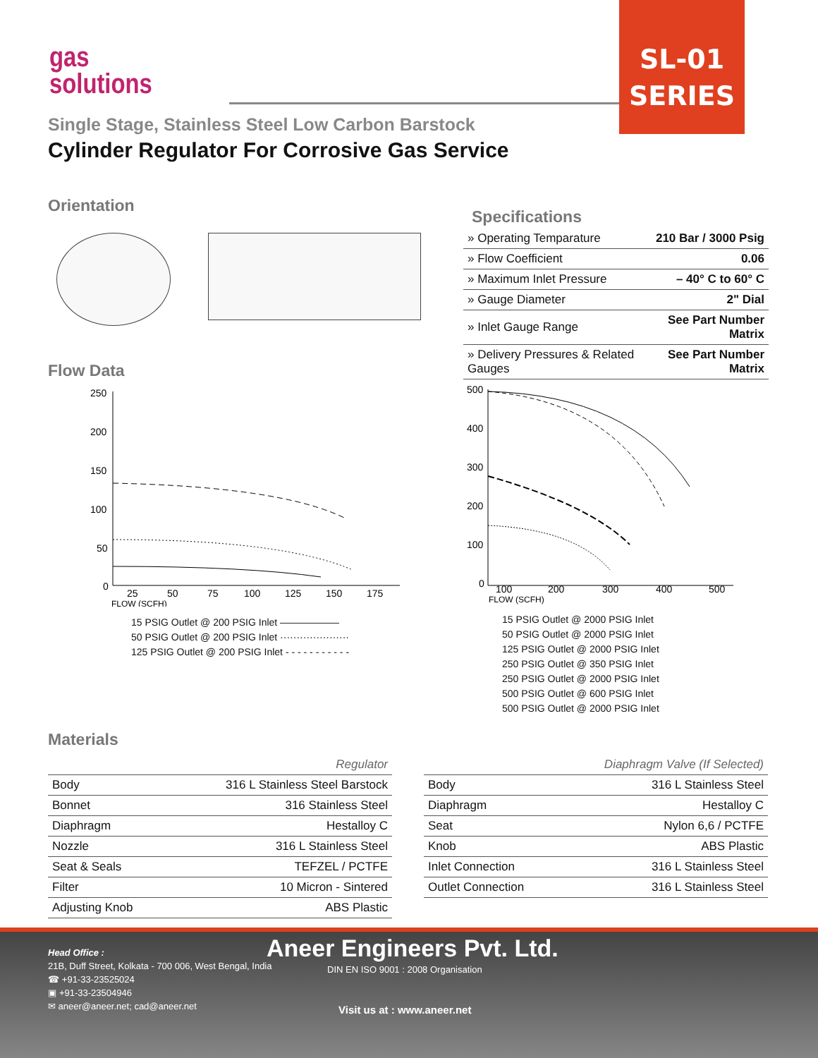gas
solutions
SL-01
SERIES
Single Stage, Stainless Steel Low Carbon Barstock
Cylinder Regulator For Corrosive Gas Service
Orientation
Specifications
| » Operating Temparature | 210 Bar / 3000 Psig |
| » Flow Coefficient | 0.06 |
| » Maximum Inlet Pressure | – 40° C to 60° C |
| » Gauge Diameter | 2" Dial |
| » Inlet Gauge Range | See Part Number Matrix |
| » Delivery Pressures & Related Gauges | See Part Number Matrix |
Flow Data
250
200
150
100
50
0
25
50
75
100
125
150
175
FLOW (SCFH)
15 PSIG Outlet @ 200 PSIG Inlet ——————
50 PSIG Outlet @ 200 PSIG Inlet ·····················
125 PSIG Outlet @ 200 PSIG Inlet - - - - - - - - - - -
500
400
300
200
100
0
100
200
300
400
500
FLOW (SCFH)
15 PSIG Outlet @ 2000 PSIG Inlet
50 PSIG Outlet @ 2000 PSIG Inlet
125 PSIG Outlet @ 2000 PSIG Inlet
250 PSIG Outlet @ 350 PSIG Inlet
250 PSIG Outlet @ 2000 PSIG Inlet
500 PSIG Outlet @ 600 PSIG Inlet
500 PSIG Outlet @ 2000 PSIG Inlet
Materials
| Regulator | |
| Body | 316 L Stainless Steel Barstock |
| Bonnet | 316 Stainless Steel |
| Diaphragm | Hestalloy C |
| Nozzle | 316 L Stainless Steel |
| Seat & Seals | TEFZEL / PCTFE |
| Filter | 10 Micron - Sintered |
| Adjusting Knob | ABS Plastic |
| Diaphragm Valve (If Selected) | |
| Body | 316 L Stainless Steel |
| Diaphragm | Hestalloy C |
| Seat | Nylon 6,6 / PCTFE |
| Knob | ABS Plastic |
| Inlet Connection | 316 L Stainless Steel |
| Outlet Connection | 316 L Stainless Steel |
Head Office :
21B, Duff Street, Kolkata - 700 006, West Bengal, India
☎ +91-33-23525024
▣ +91-33-23504946
✉ aneer@aneer.net; cad@aneer.net
Aneer Engineers Pvt. Ltd.
DIN EN ISO 9001 : 2008 Organisation
Visit us at : www.aneer.net